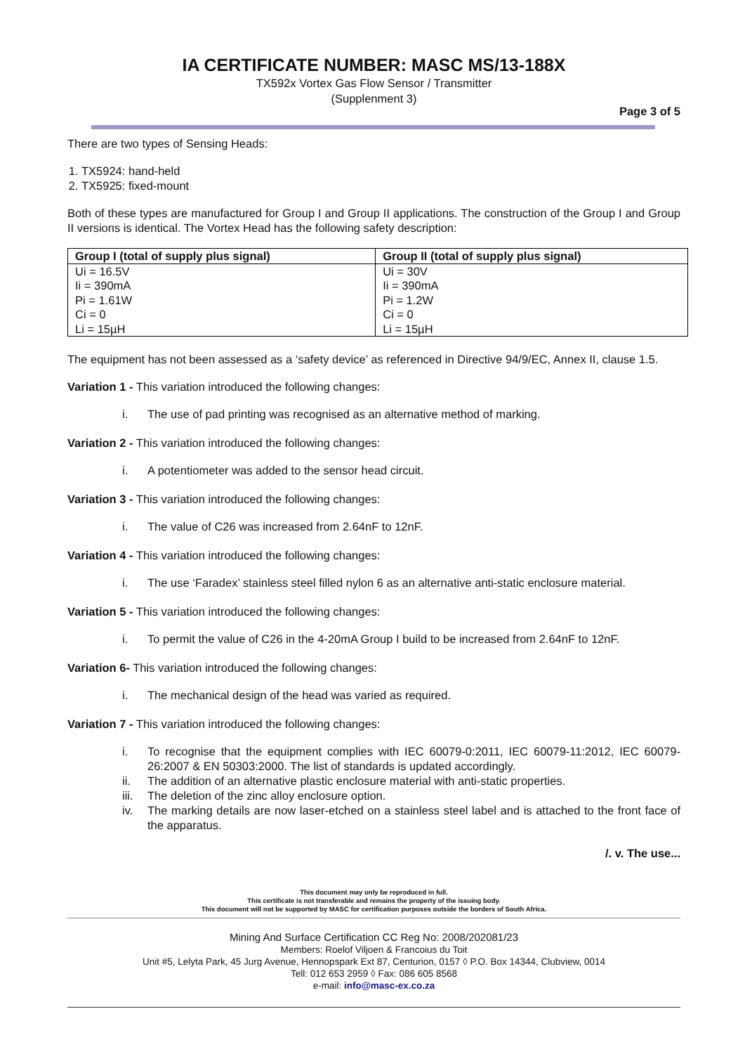IA CERTIFICATE NUMBER: MASC MS/13-188X
TX592x Vortex Gas Flow Sensor / Transmitter
(Supplenment 3)
Page 3 of 5
There are two types of Sensing Heads:
1. TX5924: hand-held
2. TX5925: fixed-mount
Both of these types are manufactured for Group I and Group II applications. The construction of the Group I and Group II versions is identical. The Vortex Head has the following safety description:
| Group I (total of supply plus signal) | Group II (total of supply plus signal) |
| --- | --- |
| Ui = 16.5V Ii = 390mA Pi = 1.61W Ci = 0 Li = 15µH | Ui = 30V Ii = 390mA Pi = 1.2W Ci = 0 Li = 15µH |
The equipment has not been assessed as a ‘safety device’ as referenced in Directive 94/9/EC, Annex II, clause 1.5.
Variation 1 - This variation introduced the following changes:
i. The use of pad printing was recognised as an alternative method of marking.
Variation 2 - This variation introduced the following changes:
i. A potentiometer was added to the sensor head circuit.
Variation 3 - This variation introduced the following changes:
i. The value of C26 was increased from 2.64nF to 12nF.
Variation 4 - This variation introduced the following changes:
i. The use ‘Faradex’ stainless steel filled nylon 6 as an alternative anti-static enclosure material.
Variation 5 - This variation introduced the following changes:
i. To permit the value of C26 in the 4-20mA Group I build to be increased from 2.64nF to 12nF.
Variation 6- This variation introduced the following changes:
i. The mechanical design of the head was varied as required.
Variation 7 - This variation introduced the following changes:
i. To recognise that the equipment complies with IEC 60079-0:2011, IEC 60079-11:2012, IEC 60079-26:2007 & EN 50303:2000. The list of standards is updated accordingly.
ii. The addition of an alternative plastic enclosure material with anti-static properties.
iii. The deletion of the zinc alloy enclosure option.
iv. The marking details are now laser-etched on a stainless steel label and is attached to the front face of the apparatus.
/. v. The use...
This document may only be reproduced in full.
This certificate is not transferable and remains the property of the issuing body.
This document will not be supported by MASC for certification purposes outside the borders of South Africa.
Mining And Surface Certification CC Reg No: 2008/202081/23
Members: Roelof Viljoen & Francoius du Toit
Unit #5, Lelyta Park, 45 Jurg Avenue, Hennopspark Ext 87, Centurion, 0157 ◊ P.O. Box 14344, Clubview, 0014
Tell: 012 653 2959 ◊ Fax: 086 605 8568
e-mail: info@masc-ex.co.za